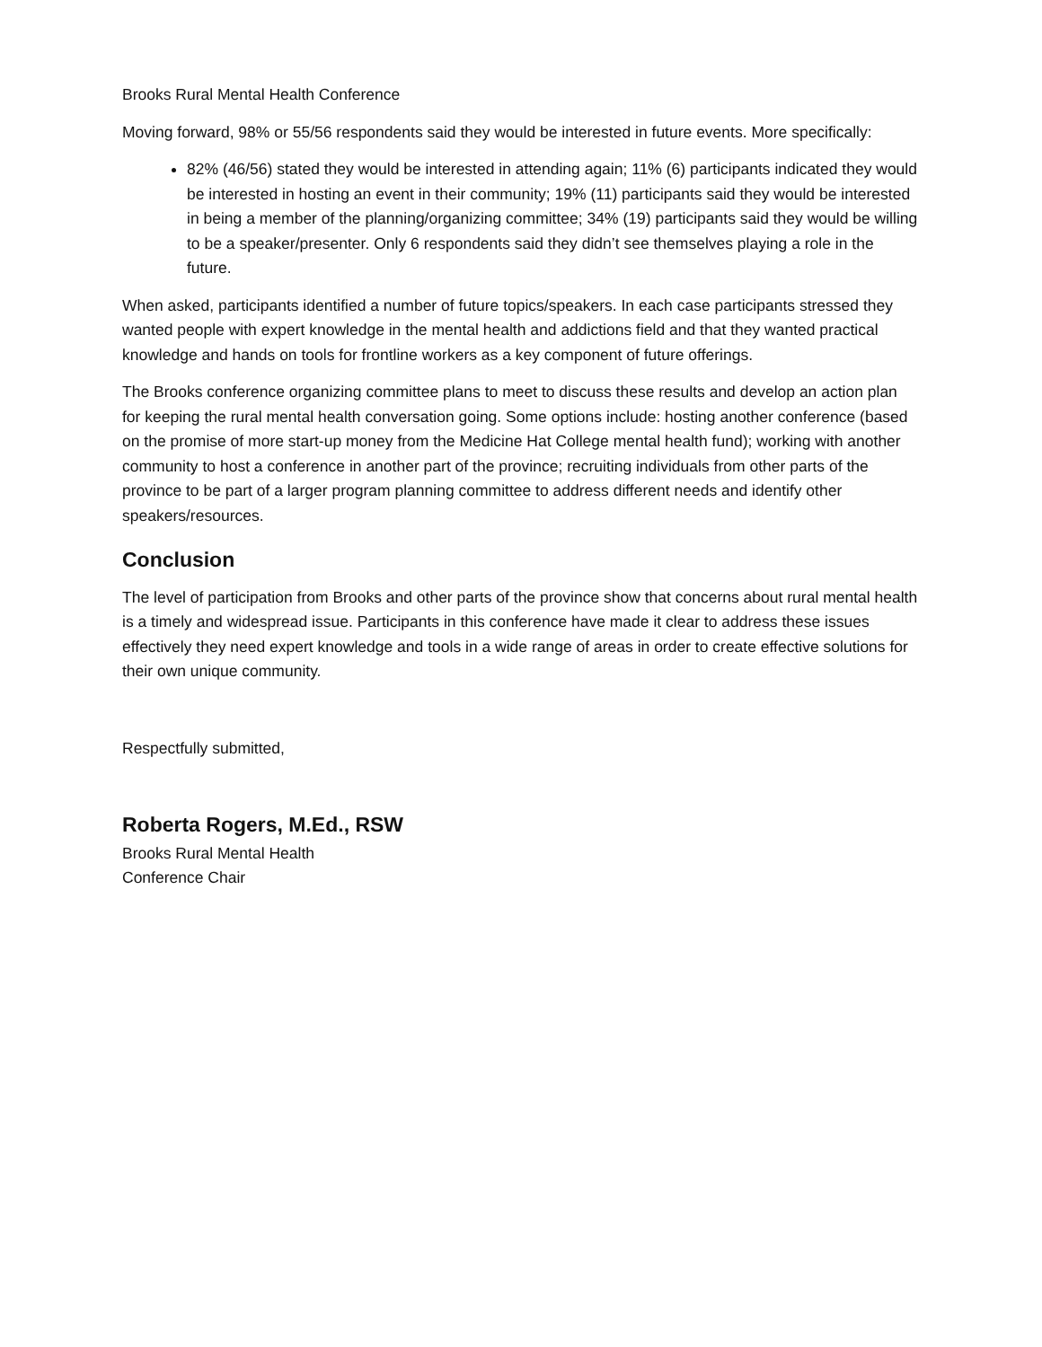Brooks Rural Mental Health Conference
Moving forward, 98% or 55/56 respondents said they would be interested in future events. More specifically:
82% (46/56) stated they would be interested in attending again; 11% (6) participants indicated they would be interested in hosting an event in their community; 19% (11) participants said they would be interested in being a member of the planning/organizing committee; 34% (19) participants said they would be willing to be a speaker/presenter. Only 6 respondents said they didn’t see themselves playing a role in the future.
When asked, participants identified a number of future topics/speakers. In each case participants stressed they wanted people with expert knowledge in the mental health and addictions field and that they wanted practical knowledge and hands on tools for frontline workers as a key component of future offerings.
The Brooks conference organizing committee plans to meet to discuss these results and develop an action plan for keeping the rural mental health conversation going. Some options include: hosting another conference (based on the promise of more start-up money from the Medicine Hat College mental health fund); working with another community to host a conference in another part of the province; recruiting individuals from other parts of the province to be part of a larger program planning committee to address different needs and identify other speakers/resources.
Conclusion
The level of participation from Brooks and other parts of the province show that concerns about rural mental health is a timely and widespread issue. Participants in this conference have made it clear to address these issues effectively they need expert knowledge and tools in a wide range of areas in order to create effective solutions for their own unique community.
Respectfully submitted,
Roberta Rogers, M.Ed., RSW
Brooks Rural Mental Health
Conference Chair